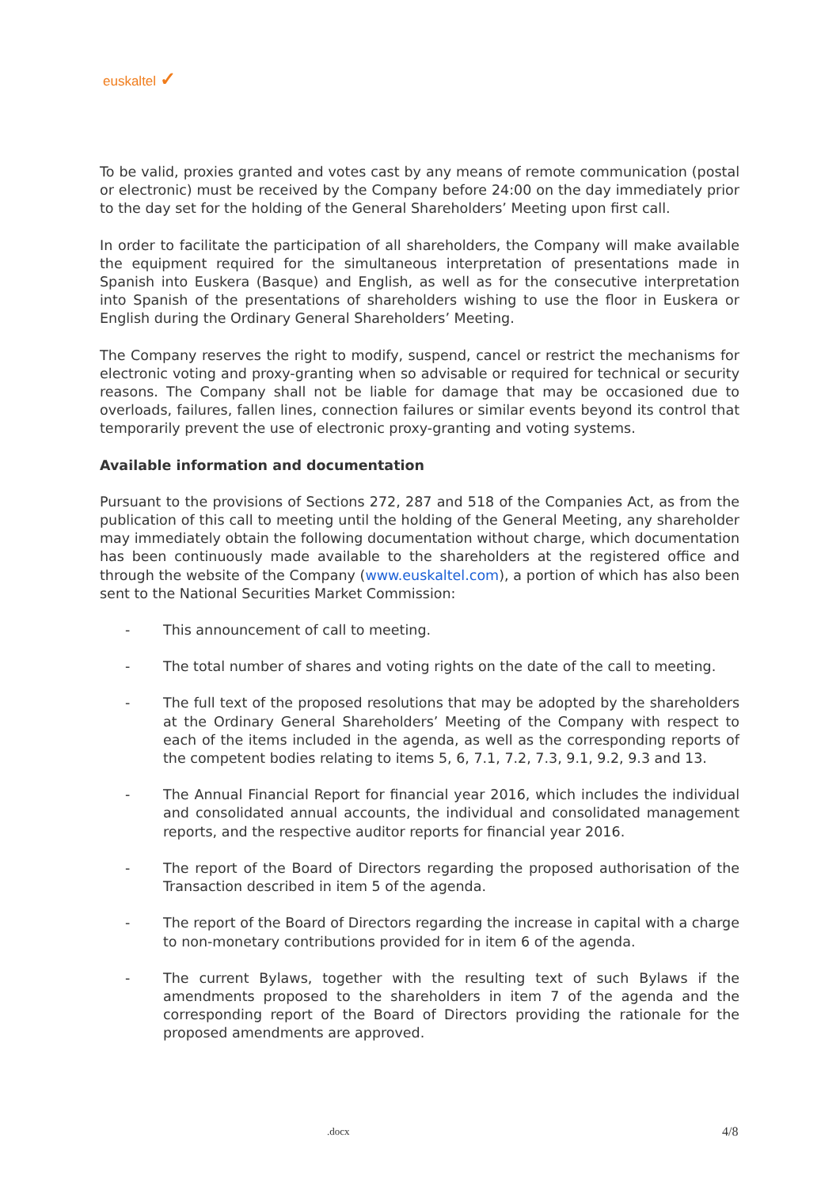euskaltel ✓
To be valid, proxies granted and votes cast by any means of remote communication (postal or electronic) must be received by the Company before 24:00 on the day immediately prior to the day set for the holding of the General Shareholders’ Meeting upon first call.
In order to facilitate the participation of all shareholders, the Company will make available the equipment required for the simultaneous interpretation of presentations made in Spanish into Euskera (Basque) and English, as well as for the consecutive interpretation into Spanish of the presentations of shareholders wishing to use the floor in Euskera or English during the Ordinary General Shareholders’ Meeting.
The Company reserves the right to modify, suspend, cancel or restrict the mechanisms for electronic voting and proxy-granting when so advisable or required for technical or security reasons. The Company shall not be liable for damage that may be occasioned due to overloads, failures, fallen lines, connection failures or similar events beyond its control that temporarily prevent the use of electronic proxy-granting and voting systems.
Available information and documentation
Pursuant to the provisions of Sections 272, 287 and 518 of the Companies Act, as from the publication of this call to meeting until the holding of the General Meeting, any shareholder may immediately obtain the following documentation without charge, which documentation has been continuously made available to the shareholders at the registered office and through the website of the Company (www.euskaltel.com), a portion of which has also been sent to the National Securities Market Commission:
- This announcement of call to meeting.
- The total number of shares and voting rights on the date of the call to meeting.
- The full text of the proposed resolutions that may be adopted by the shareholders at the Ordinary General Shareholders’ Meeting of the Company with respect to each of the items included in the agenda, as well as the corresponding reports of the competent bodies relating to items 5, 6, 7.1, 7.2, 7.3, 9.1, 9.2, 9.3 and 13.
- The Annual Financial Report for financial year 2016, which includes the individual and consolidated annual accounts, the individual and consolidated management reports, and the respective auditor reports for financial year 2016.
- The report of the Board of Directors regarding the proposed authorisation of the Transaction described in item 5 of the agenda.
- The report of the Board of Directors regarding the increase in capital with a charge to non-monetary contributions provided for in item 6 of the agenda.
- The current Bylaws, together with the resulting text of such Bylaws if the amendments proposed to the shareholders in item 7 of the agenda and the corresponding report of the Board of Directors providing the rationale for the proposed amendments are approved.
.docx 4/8